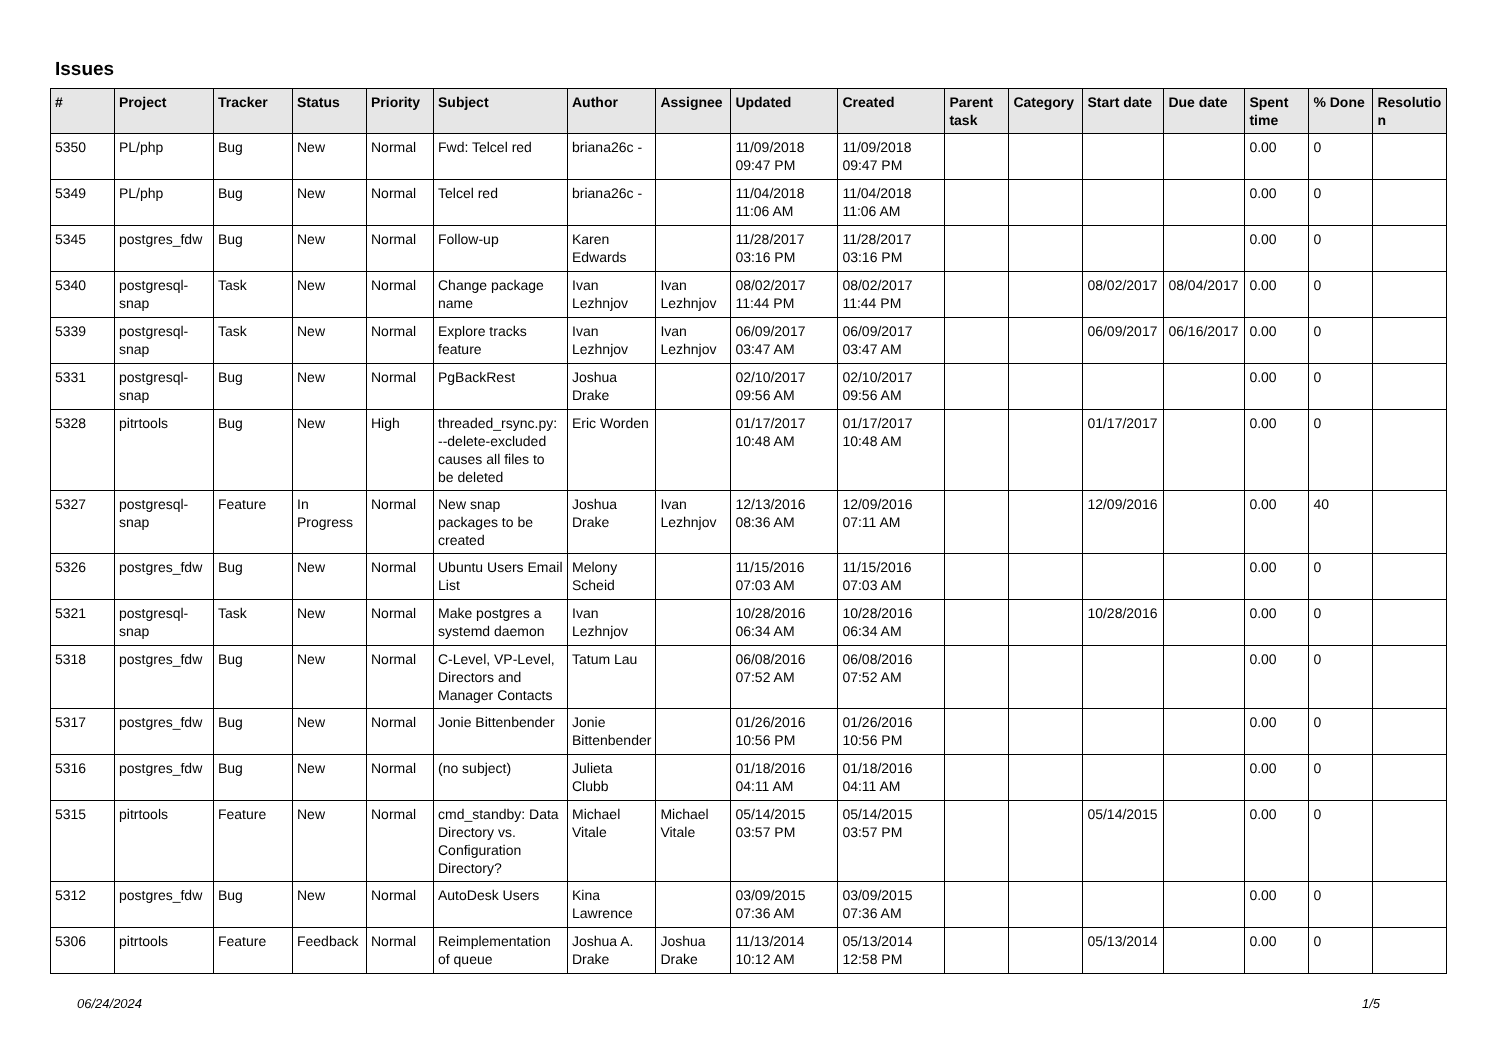Issues
| # | Project | Tracker | Status | Priority | Subject | Author | Assignee | Updated | Created | Parent task | Category | Start date | Due date | Spent time | % Done | Resolutio n |
| --- | --- | --- | --- | --- | --- | --- | --- | --- | --- | --- | --- | --- | --- | --- | --- | --- |
| 5350 | PL/php | Bug | New | Normal | Fwd: Telcel red | briana26c - | | 11/09/2018 09:47 PM | 11/09/2018 09:47 PM | | | | | 0.00 | 0 | |
| 5349 | PL/php | Bug | New | Normal | Telcel red | briana26c - | | 11/04/2018 11:06 AM | 11/04/2018 11:06 AM | | | | | 0.00 | 0 | |
| 5345 | postgres_fdw | Bug | New | Normal | Follow-up | Karen Edwards | | 11/28/2017 03:16 PM | 11/28/2017 03:16 PM | | | | | 0.00 | 0 | |
| 5340 | postgresql-snap | Task | New | Normal | Change package name | Ivan Lezhnjov | Ivan Lezhnjov | 08/02/2017 11:44 PM | 08/02/2017 11:44 PM | | | 08/02/2017 | 08/04/2017 | 0.00 | 0 | |
| 5339 | postgresql-snap | Task | New | Normal | Explore tracks feature | Ivan Lezhnjov | Ivan Lezhnjov | 06/09/2017 03:47 AM | 06/09/2017 03:47 AM | | | 06/09/2017 | 06/16/2017 | 0.00 | 0 | |
| 5331 | postgresql-snap | Bug | New | Normal | PgBackRest | Joshua Drake | | 02/10/2017 09:56 AM | 02/10/2017 09:56 AM | | | | | 0.00 | 0 | |
| 5328 | pitrtools | Bug | New | High | threaded_rsync.py: --delete-excluded causes all files to be deleted | Eric Worden | | 01/17/2017 10:48 AM | 01/17/2017 10:48 AM | | | 01/17/2017 | | 0.00 | 0 | |
| 5327 | postgresql-snap | Feature | In Progress | Normal | New snap packages to be created | Joshua Drake | Ivan Lezhnjov | 12/13/2016 08:36 AM | 12/09/2016 07:11 AM | | | 12/09/2016 | | 0.00 | 40 | |
| 5326 | postgres_fdw | Bug | New | Normal | Ubuntu Users Email List | Melony Scheid | | 11/15/2016 07:03 AM | 11/15/2016 07:03 AM | | | | | 0.00 | 0 | |
| 5321 | postgresql-snap | Task | New | Normal | Make postgres a systemd daemon | Ivan Lezhnjov | | 10/28/2016 06:34 AM | 10/28/2016 06:34 AM | | | 10/28/2016 | | 0.00 | 0 | |
| 5318 | postgres_fdw | Bug | New | Normal | C-Level, VP-Level, Directors and Manager Contacts | Tatum Lau | | 06/08/2016 07:52 AM | 06/08/2016 07:52 AM | | | | | 0.00 | 0 | |
| 5317 | postgres_fdw | Bug | New | Normal | Jonie Bittenbender | Jonie Bittenbender | | 01/26/2016 10:56 PM | 01/26/2016 10:56 PM | | | | | 0.00 | 0 | |
| 5316 | postgres_fdw | Bug | New | Normal | (no subject) | Julieta Clubb | | 01/18/2016 04:11 AM | 01/18/2016 04:11 AM | | | | | 0.00 | 0 | |
| 5315 | pitrtools | Feature | New | Normal | cmd_standby: Data Directory vs. Configuration Directory? | Michael Vitale | Michael Vitale | 05/14/2015 03:57 PM | 05/14/2015 03:57 PM | | | 05/14/2015 | | 0.00 | 0 | |
| 5312 | postgres_fdw | Bug | New | Normal | AutoDesk Users | Kina Lawrence | | 03/09/2015 07:36 AM | 03/09/2015 07:36 AM | | | | | 0.00 | 0 | |
| 5306 | pitrtools | Feature | Feedback | Normal | Reimplementation of queue | Joshua A. Drake | Joshua Drake | 11/13/2014 10:12 AM | 05/13/2014 12:58 PM | | | 05/13/2014 | | 0.00 | 0 | |
06/24/2024 1/5